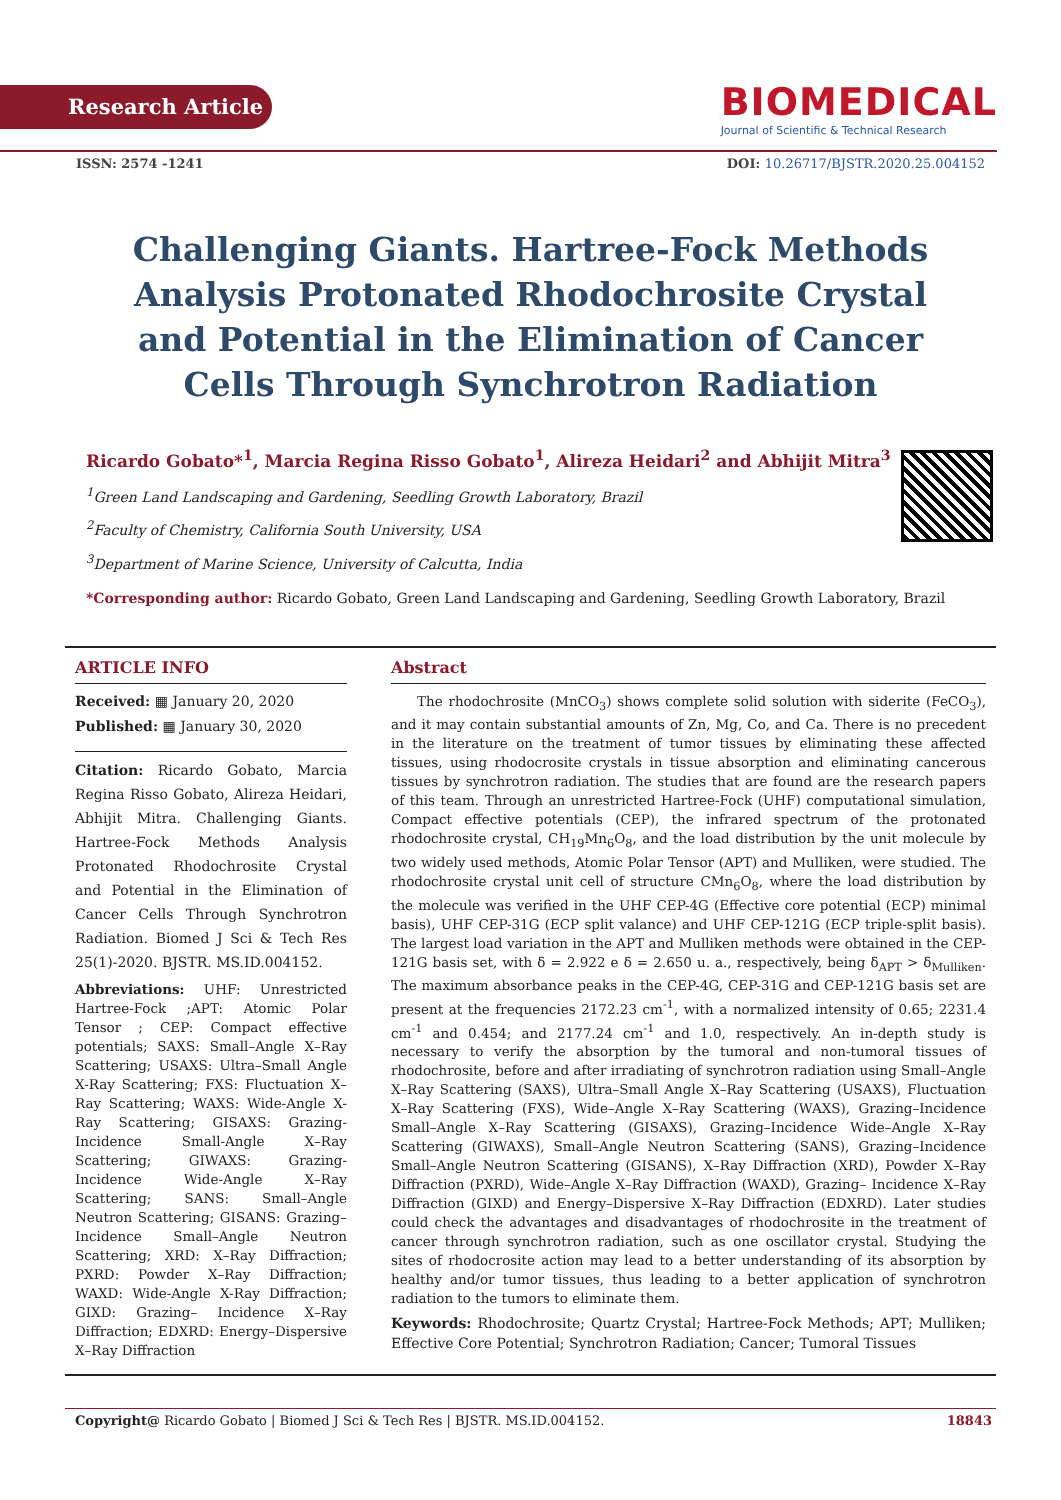Research Article
BIOMEDICAL
Journal of Scientific & Technical Research
ISSN: 2574 -1241 DOI: 10.26717/BJSTR.2020.25.004152
Challenging Giants. Hartree-Fock Methods Analysis Protonated Rhodochrosite Crystal and Potential in the Elimination of Cancer Cells Through Synchrotron Radiation
Ricardo Gobato*<sup>1</sup>, Marcia Regina Risso Gobato<sup>1</sup>, Alireza Heidari<sup>2</sup> and Abhijit Mitra<sup>3</sup>
<sup>1</sup> Green Land Landscaping and Gardening, Seedling Growth Laboratory, Brazil
<sup>2</sup> Faculty of Chemistry, California South University, USA
<sup>3</sup> Department of Marine Science, University of Calcutta, India
*Corresponding author: Ricardo Gobato, Green Land Landscaping and Gardening, Seedling Growth Laboratory, Brazil
ARTICLE INFO
Received: ▦ January 20, 2020
Published: ▦ January 30, 2020
Citation: Ricardo Gobato, Marcia Regina Risso Gobato, Alireza Heidari, Abhijit Mitra. Challenging Giants. Hartree-Fock Methods Analysis Protonated Rhodochrosite Crystal and Potential in the Elimination of Cancer Cells Through Synchrotron Radiation. Biomed J Sci & Tech Res 25(1)-2020. BJSTR. MS.ID.004152.
Abbreviations: UHF: Unrestricted Hartree-Fock ;APT: Atomic Polar Tensor ; CEP: Compact effective potentials; SAXS: Small–Angle X–Ray Scattering; USAXS: Ultra–Small Angle X-Ray Scattering; FXS: Fluctuation X–Ray Scattering; WAXS: Wide-Angle X-Ray Scattering; GISAXS: Grazing-Incidence Small-Angle X–Ray Scattering; GIWAXS: Grazing-Incidence Wide-Angle X–Ray Scattering; SANS: Small–Angle Neutron Scattering; GISANS: Grazing–Incidence Small–Angle Neutron Scattering; XRD: X–Ray Diffraction; PXRD: Powder X–Ray Diffraction; WAXD: Wide-Angle X-Ray Diffraction; GIXD: Grazing– Incidence X–Ray Diffraction; EDXRD: Energy–Dispersive X–Ray Diffraction
Abstract
The rhodochrosite (MnCO<sub>3</sub>) shows complete solid solution with siderite (FeCO<sub>3</sub>), and it may contain substantial amounts of Zn, Mg, Co, and Ca. There is no precedent in the literature on the treatment of tumor tissues by eliminating these affected tissues, using rhodocrosite crystals in tissue absorption and eliminating cancerous tissues by synchrotron radiation. The studies that are found are the research papers of this team. Through an unrestricted Hartree-Fock (UHF) computational simulation, Compact effective potentials (CEP), the infrared spectrum of the protonated rhodochrosite crystal, CH<sub>19</sub>Mn<sub>6</sub>O<sub>8</sub>, and the load distribution by the unit molecule by two widely used methods, Atomic Polar Tensor (APT) and Mulliken, were studied. The rhodochrosite crystal unit cell of structure CMn<sub>6</sub>O<sub>8</sub>, where the load distribution by the molecule was verified in the UHF CEP-4G (Effective core potential (ECP) minimal basis), UHF CEP-31G (ECP split valance) and UHF CEP-121G (ECP triple-split basis). The largest load variation in the APT and Mulliken methods were obtained in the CEP-121G basis set, with δ = 2.922 e δ = 2.650 u. a., respectively, being δ<sub>APT</sub> > δ<sub>Mulliken</sub>. The maximum absorbance peaks in the CEP-4G, CEP-31G and CEP-121G basis set are present at the frequencies 2172.23 cm<sup>-1</sup>, with a normalized intensity of 0.65; 2231.4 cm<sup>-1</sup> and 0.454; and 2177.24 cm<sup>-1</sup> and 1.0, respectively. An in-depth study is necessary to verify the absorption by the tumoral and non-tumoral tissues of rhodochrosite, before and after irradiating of synchrotron radiation using Small–Angle X–Ray Scattering (SAXS), Ultra–Small Angle X–Ray Scattering (USAXS), Fluctuation X–Ray Scattering (FXS), Wide–Angle X–Ray Scattering (WAXS), Grazing–Incidence Small–Angle X–Ray Scattering (GISAXS), Grazing–Incidence Wide–Angle X–Ray Scattering (GIWAXS), Small–Angle Neutron Scattering (SANS), Grazing–Incidence Small–Angle Neutron Scattering (GISANS), X–Ray Diffraction (XRD), Powder X–Ray Diffraction (PXRD), Wide–Angle X–Ray Diffraction (WAXD), Grazing– Incidence X–Ray Diffraction (GIXD) and Energy–Dispersive X–Ray Diffraction (EDXRD). Later studies could check the advantages and disadvantages of rhodochrosite in the treatment of cancer through synchrotron radiation, such as one oscillator crystal. Studying the sites of rhodocrosite action may lead to a better understanding of its absorption by healthy and/or tumor tissues, thus leading to a better application of synchrotron radiation to the tumors to eliminate them.
Keywords: Rhodochrosite; Quartz Crystal; Hartree-Fock Methods; APT; Mulliken; Effective Core Potential; Synchrotron Radiation; Cancer; Tumoral Tissues
Copyright@ Ricardo Gobato | Biomed J Sci & Tech Res | BJSTR. MS.ID.004152. 18843